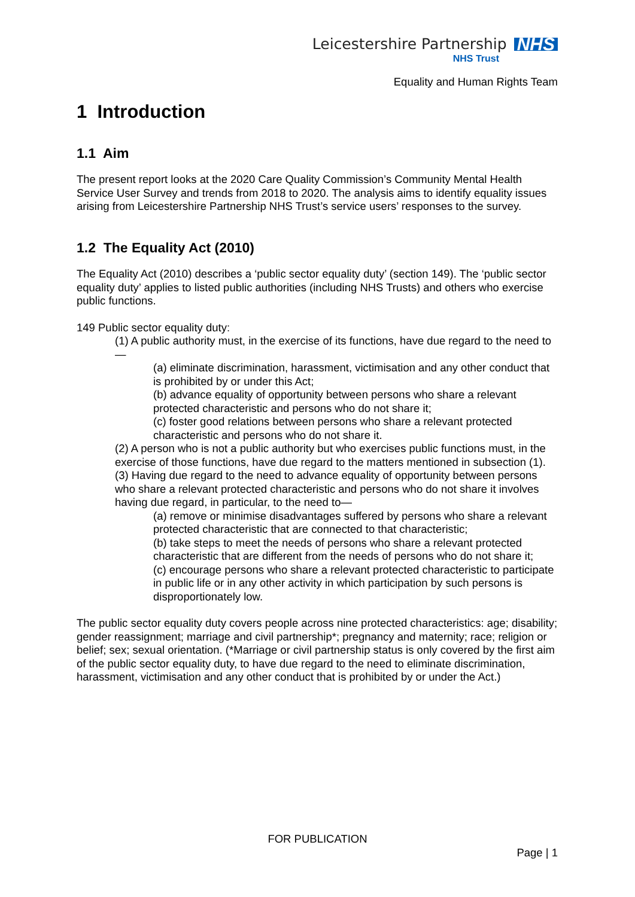Leicestershire Partnership NHS
NHS Trust
Equality and Human Rights Team
1 Introduction
1.1 Aim
The present report looks at the 2020 Care Quality Commission’s Community Mental Health Service User Survey and trends from 2018 to 2020. The analysis aims to identify equality issues arising from Leicestershire Partnership NHS Trust’s service users’ responses to the survey.
1.2 The Equality Act (2010)
The Equality Act (2010) describes a ‘public sector equality duty’ (section 149). The ‘public sector equality duty’ applies to listed public authorities (including NHS Trusts) and others who exercise public functions.
149 Public sector equality duty:
(1) A public authority must, in the exercise of its functions, have due regard to the need to—
(a) eliminate discrimination, harassment, victimisation and any other conduct that is prohibited by or under this Act;
(b) advance equality of opportunity between persons who share a relevant protected characteristic and persons who do not share it;
(c) foster good relations between persons who share a relevant protected characteristic and persons who do not share it.
(2) A person who is not a public authority but who exercises public functions must, in the exercise of those functions, have due regard to the matters mentioned in subsection (1).
(3) Having due regard to the need to advance equality of opportunity between persons who share a relevant protected characteristic and persons who do not share it involves having due regard, in particular, to the need to—
(a) remove or minimise disadvantages suffered by persons who share a relevant protected characteristic that are connected to that characteristic;
(b) take steps to meet the needs of persons who share a relevant protected characteristic that are different from the needs of persons who do not share it;
(c) encourage persons who share a relevant protected characteristic to participate in public life or in any other activity in which participation by such persons is disproportionately low.
The public sector equality duty covers people across nine protected characteristics: age; disability; gender reassignment; marriage and civil partnership*; pregnancy and maternity; race; religion or belief; sex; sexual orientation. (*Marriage or civil partnership status is only covered by the first aim of the public sector equality duty, to have due regard to the need to eliminate discrimination, harassment, victimisation and any other conduct that is prohibited by or under the Act.)
FOR PUBLICATION
Page | 1